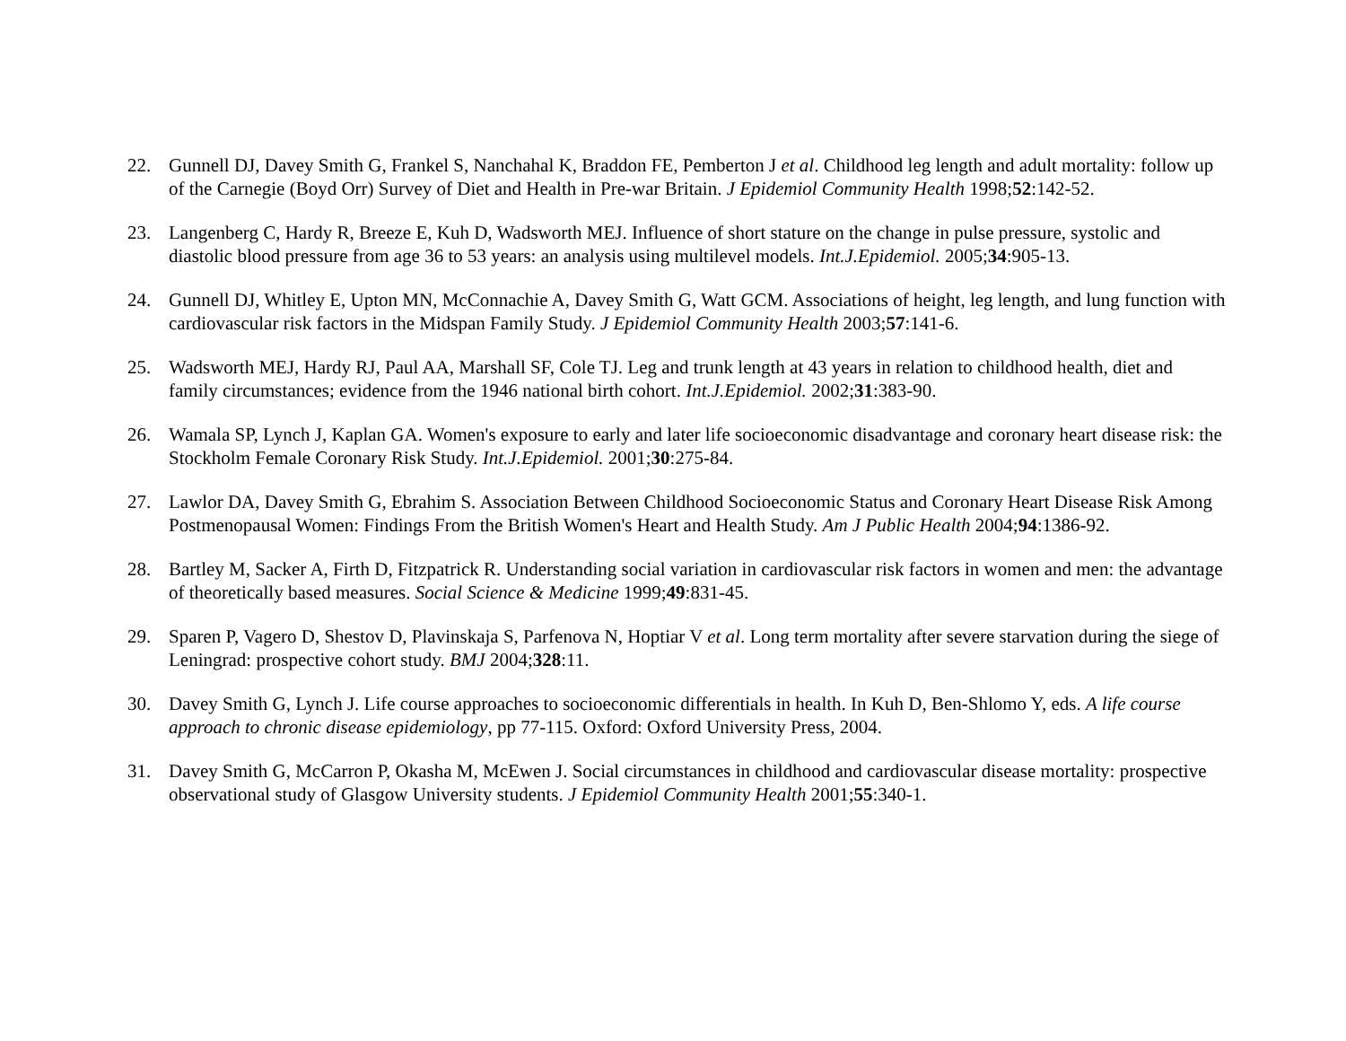22. Gunnell DJ, Davey Smith G, Frankel S, Nanchahal K, Braddon FE, Pemberton J et al. Childhood leg length and adult mortality: follow up of the Carnegie (Boyd Orr) Survey of Diet and Health in Pre-war Britain. J Epidemiol Community Health 1998;52:142-52.
23. Langenberg C, Hardy R, Breeze E, Kuh D, Wadsworth MEJ. Influence of short stature on the change in pulse pressure, systolic and diastolic blood pressure from age 36 to 53 years: an analysis using multilevel models. Int.J.Epidemiol. 2005;34:905-13.
24. Gunnell DJ, Whitley E, Upton MN, McConnachie A, Davey Smith G, Watt GCM. Associations of height, leg length, and lung function with cardiovascular risk factors in the Midspan Family Study. J Epidemiol Community Health 2003;57:141-6.
25. Wadsworth MEJ, Hardy RJ, Paul AA, Marshall SF, Cole TJ. Leg and trunk length at 43 years in relation to childhood health, diet and family circumstances; evidence from the 1946 national birth cohort. Int.J.Epidemiol. 2002;31:383-90.
26. Wamala SP, Lynch J, Kaplan GA. Women's exposure to early and later life socioeconomic disadvantage and coronary heart disease risk: the Stockholm Female Coronary Risk Study. Int.J.Epidemiol. 2001;30:275-84.
27. Lawlor DA, Davey Smith G, Ebrahim S. Association Between Childhood Socioeconomic Status and Coronary Heart Disease Risk Among Postmenopausal Women: Findings From the British Women's Heart and Health Study. Am J Public Health 2004;94:1386-92.
28. Bartley M, Sacker A, Firth D, Fitzpatrick R. Understanding social variation in cardiovascular risk factors in women and men: the advantage of theoretically based measures. Social Science & Medicine 1999;49:831-45.
29. Sparen P, Vagero D, Shestov D, Plavinskaja S, Parfenova N, Hoptiar V et al. Long term mortality after severe starvation during the siege of Leningrad: prospective cohort study. BMJ 2004;328:11.
30. Davey Smith G, Lynch J. Life course approaches to socioeconomic differentials in health. In Kuh D, Ben-Shlomo Y, eds. A life course approach to chronic disease epidemiology, pp 77-115. Oxford: Oxford University Press, 2004.
31. Davey Smith G, McCarron P, Okasha M, McEwen J. Social circumstances in childhood and cardiovascular disease mortality: prospective observational study of Glasgow University students. J Epidemiol Community Health 2001;55:340-1.